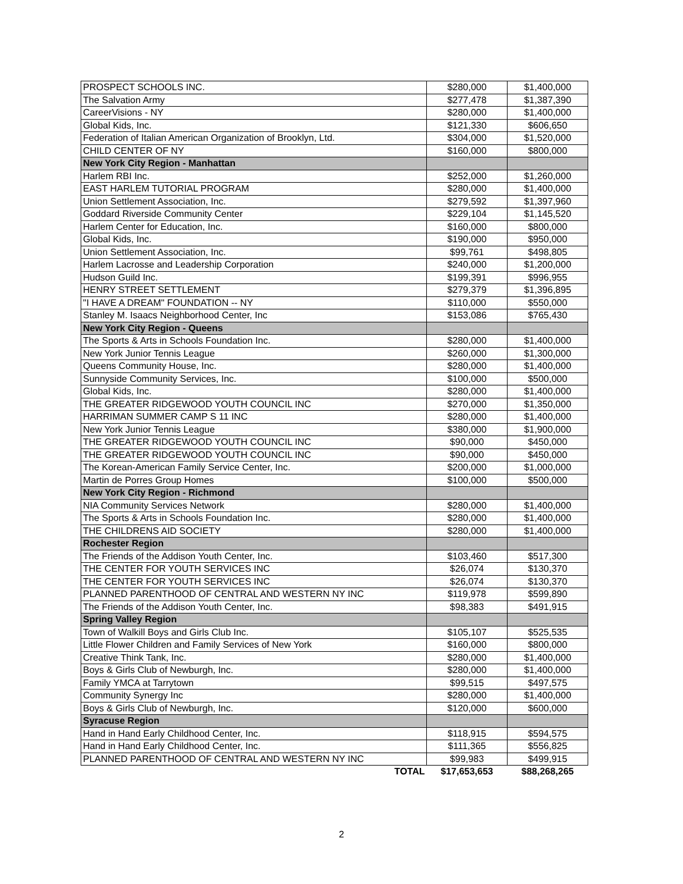| PROSPECT SCHOOLS INC. | $280,000 | $1,400,000 |
| The Salvation Army | $277,478 | $1,387,390 |
| CareerVisions - NY | $280,000 | $1,400,000 |
| Global Kids, Inc. | $121,330 | $606,650 |
| Federation of Italian American Organization of Brooklyn, Ltd. | $304,000 | $1,520,000 |
| CHILD CENTER OF NY | $160,000 | $800,000 |
| New York City Region - Manhattan | | |
| Harlem RBI Inc. | $252,000 | $1,260,000 |
| EAST HARLEM TUTORIAL PROGRAM | $280,000 | $1,400,000 |
| Union Settlement Association, Inc. | $279,592 | $1,397,960 |
| Goddard Riverside Community Center | $229,104 | $1,145,520 |
| Harlem Center for Education, Inc. | $160,000 | $800,000 |
| Global Kids, Inc. | $190,000 | $950,000 |
| Union Settlement Association, Inc. | $99,761 | $498,805 |
| Harlem Lacrosse and Leadership Corporation | $240,000 | $1,200,000 |
| Hudson Guild Inc. | $199,391 | $996,955 |
| HENRY STREET SETTLEMENT | $279,379 | $1,396,895 |
| "I HAVE A DREAM" FOUNDATION -- NY | $110,000 | $550,000 |
| Stanley M. Isaacs Neighborhood Center, Inc | $153,086 | $765,430 |
| New York City Region - Queens | | |
| The Sports & Arts in Schools Foundation Inc. | $280,000 | $1,400,000 |
| New York Junior Tennis League | $260,000 | $1,300,000 |
| Queens Community House, Inc. | $280,000 | $1,400,000 |
| Sunnyside Community Services, Inc. | $100,000 | $500,000 |
| Global Kids, Inc. | $280,000 | $1,400,000 |
| THE GREATER RIDGEWOOD YOUTH COUNCIL INC | $270,000 | $1,350,000 |
| HARRIMAN SUMMER CAMP S 11 INC | $280,000 | $1,400,000 |
| New York Junior Tennis League | $380,000 | $1,900,000 |
| THE GREATER RIDGEWOOD YOUTH COUNCIL INC | $90,000 | $450,000 |
| THE GREATER RIDGEWOOD YOUTH COUNCIL INC | $90,000 | $450,000 |
| The Korean-American Family Service Center, Inc. | $200,000 | $1,000,000 |
| Martin de Porres Group Homes | $100,000 | $500,000 |
| New York City Region - Richmond | | |
| NIA Community Services Network | $280,000 | $1,400,000 |
| The Sports & Arts in Schools Foundation Inc. | $280,000 | $1,400,000 |
| THE CHILDRENS AID SOCIETY | $280,000 | $1,400,000 |
| Rochester Region | | |
| The Friends of the Addison Youth Center, Inc. | $103,460 | $517,300 |
| THE CENTER FOR YOUTH SERVICES INC | $26,074 | $130,370 |
| THE CENTER FOR YOUTH SERVICES INC | $26,074 | $130,370 |
| PLANNED PARENTHOOD OF CENTRAL AND WESTERN NY INC | $119,978 | $599,890 |
| The Friends of the Addison Youth Center, Inc. | $98,383 | $491,915 |
| Spring Valley Region | | |
| Town of Walkill Boys and Girls Club Inc. | $105,107 | $525,535 |
| Little Flower Children and Family Services of New York | $160,000 | $800,000 |
| Creative Think Tank, Inc. | $280,000 | $1,400,000 |
| Boys & Girls Club of Newburgh, Inc. | $280,000 | $1,400,000 |
| Family YMCA at Tarrytown | $99,515 | $497,575 |
| Community Synergy Inc | $280,000 | $1,400,000 |
| Boys & Girls Club of Newburgh, Inc. | $120,000 | $600,000 |
| Syracuse Region | | |
| Hand in Hand Early Childhood Center, Inc. | $118,915 | $594,575 |
| Hand in Hand Early Childhood Center, Inc. | $111,365 | $556,825 |
| PLANNED PARENTHOOD OF CENTRAL AND WESTERN NY INC | $99,983 | $499,915 |
| TOTAL | $17,653,653 | $88,268,265 |
2